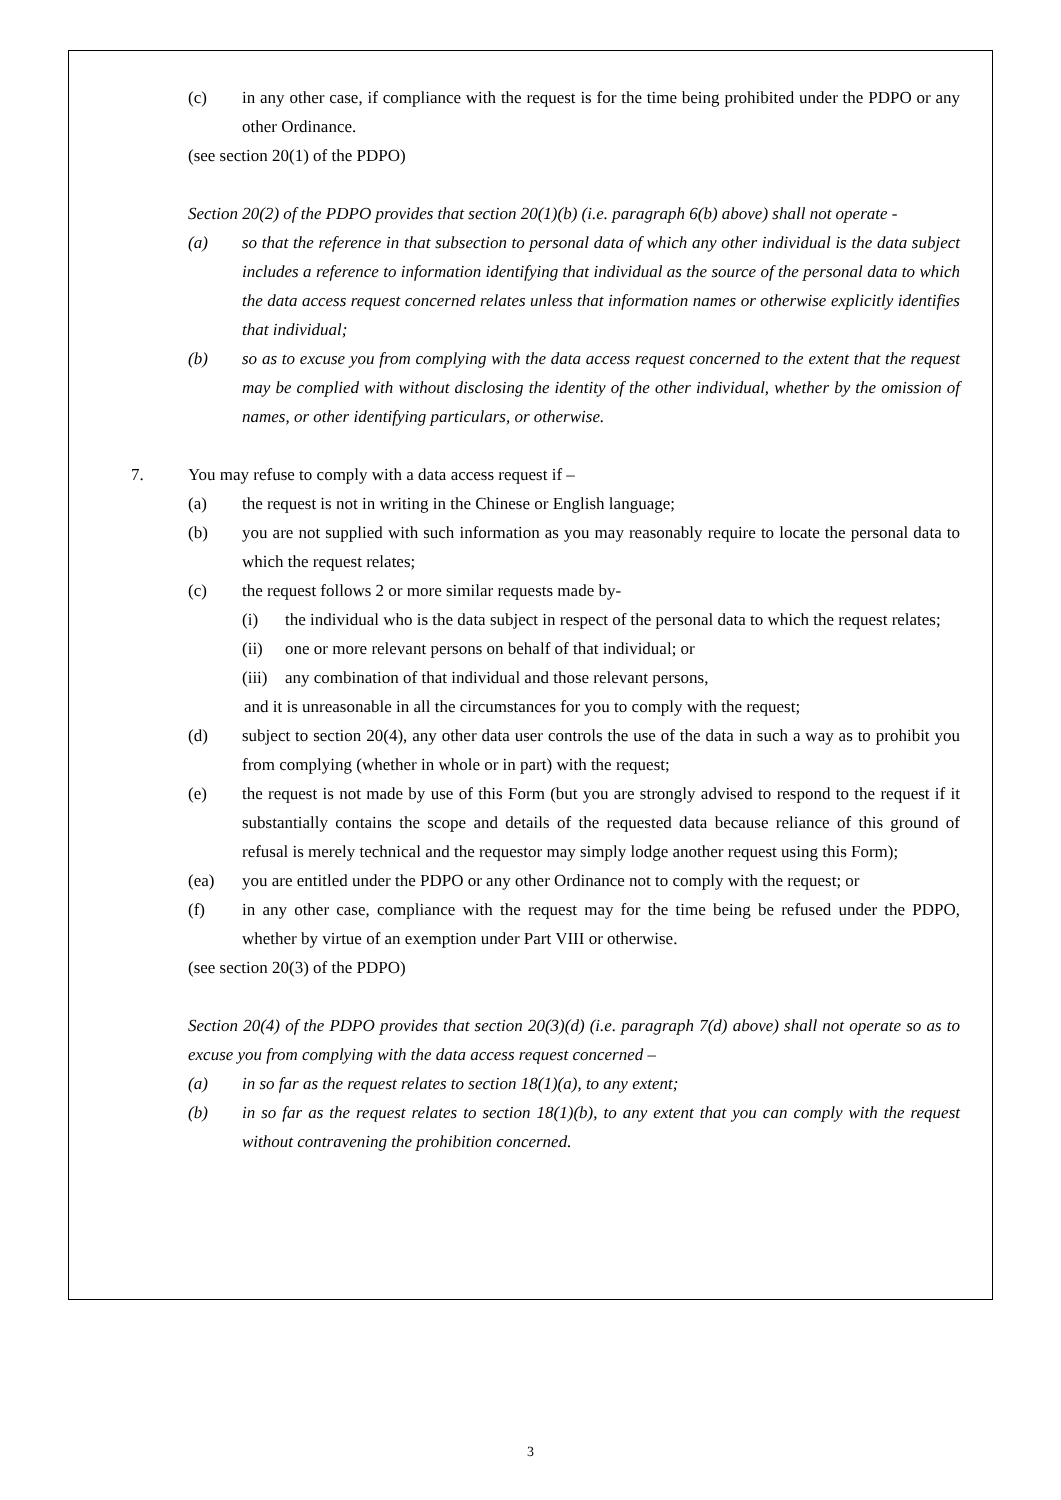(c) in any other case, if compliance with the request is for the time being prohibited under the PDPO or any other Ordinance.
(see section 20(1) of the PDPO)
Section 20(2) of the PDPO provides that section 20(1)(b) (i.e. paragraph 6(b) above) shall not operate -
(a) so that the reference in that subsection to personal data of which any other individual is the data subject includes a reference to information identifying that individual as the source of the personal data to which the data access request concerned relates unless that information names or otherwise explicitly identifies that individual;
(b) so as to excuse you from complying with the data access request concerned to the extent that the request may be complied with without disclosing the identity of the other individual, whether by the omission of names, or other identifying particulars, or otherwise.
7. You may refuse to comply with a data access request if –
(a) the request is not in writing in the Chinese or English language;
(b) you are not supplied with such information as you may reasonably require to locate the personal data to which the request relates;
(c) the request follows 2 or more similar requests made by-
(i) the individual who is the data subject in respect of the personal data to which the request relates;
(ii) one or more relevant persons on behalf of that individual; or
(iii)
any combination of that individual and those relevant persons,
and it is unreasonable in all the circumstances for you to comply with the request;
(d) subject to section 20(4), any other data user controls the use of the data in such a way as to prohibit you from complying (whether in whole or in part) with the request;
(e) the request is not made by use of this Form (but you are strongly advised to respond to the request if it substantially contains the scope and details of the requested data because reliance of this ground of refusal is merely technical and the requestor may simply lodge another request using this Form);
(ea) you are entitled under the PDPO or any other Ordinance not to comply with the request; or
(f) in any other case, compliance with the request may for the time being be refused under the PDPO, whether by virtue of an exemption under Part VIII or otherwise.
(see section 20(3) of the PDPO)
Section 20(4) of the PDPO provides that section 20(3)(d) (i.e. paragraph 7(d) above) shall not operate so as to excuse you from complying with the data access request concerned –
(a) in so far as the request relates to section 18(1)(a), to any extent;
(b) in so far as the request relates to section 18(1)(b), to any extent that you can comply with the request without contravening the prohibition concerned.
3